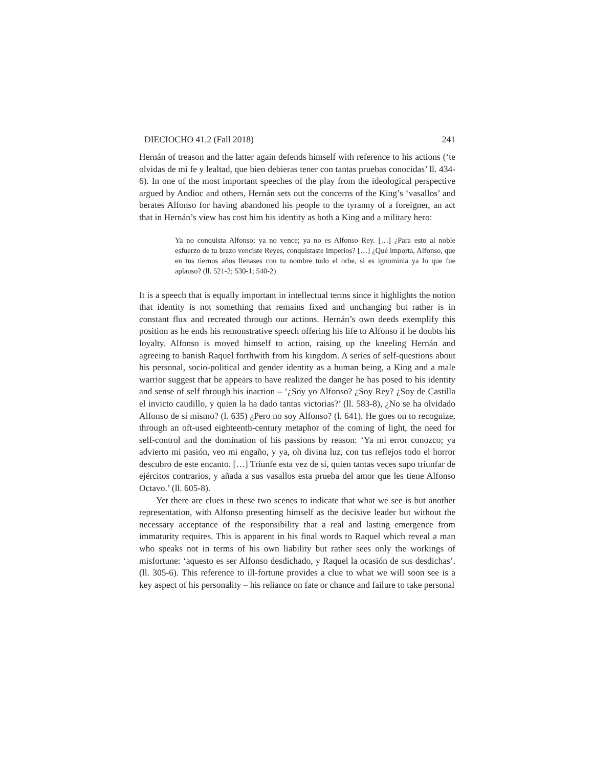DIECIOCHO 41.2 (Fall 2018) 241
Hernán of treason and the latter again defends himself with reference to his actions (‘te olvidas de mi fe y lealtad, que bien debieras tener con tantas pruebas conocidas’ ll. 434-6). In one of the most important speeches of the play from the ideological perspective argued by Andioc and others, Hernán sets out the concerns of the King’s ‘vasallos’ and berates Alfonso for having abandoned his people to the tyranny of a foreigner, an act that in Hernán’s view has cost him his identity as both a King and a military hero:
Ya no conquista Alfonso; ya no vence; ya no es Alfonso Rey. […] ¿Para esto al noble esfuerzo de tu brazo venciste Reyes, conquistaste Imperios? […] ¿Qué importa, Alfonso, que en tus tiernos años llenases con tu nombre todo el orbe, si es ignominia ya lo que fue aplauso? (ll. 521-2; 530-1; 540-2)
It is a speech that is equally important in intellectual terms since it highlights the notion that identity is not something that remains fixed and unchanging but rather is in constant flux and recreated through our actions. Hernán’s own deeds exemplify this position as he ends his remonstrative speech offering his life to Alfonso if he doubts his loyalty. Alfonso is moved himself to action, raising up the kneeling Hernán and agreeing to banish Raquel forthwith from his kingdom. A series of self-questions about his personal, socio-political and gender identity as a human being, a King and a male warrior suggest that he appears to have realized the danger he has posed to his identity and sense of self through his inaction – ‘¿Soy yo Alfonso? ¿Soy Rey? ¿Soy de Castilla el invicto caudillo, y quien la ha dado tantas victorias?’ (ll. 583-8), ¿No se ha olvidado Alfonso de sí mismo? (l. 635) ¿Pero no soy Alfonso? (l. 641). He goes on to recognize, through an oft-used eighteenth-century metaphor of the coming of light, the need for self-control and the domination of his passions by reason: ‘Ya mi error conozco; ya advierto mi pasión, veo mi engaño, y ya, oh divina luz, con tus reflejos todo el horror descubro de este encanto. […] Triunfe esta vez de sí, quien tantas veces supo triunfar de ejércitos contrarios, y añada a sus vasallos esta prueba del amor que les tiene Alfonso Octavo.’ (ll. 605-8).
Yet there are clues in these two scenes to indicate that what we see is but another representation, with Alfonso presenting himself as the decisive leader but without the necessary acceptance of the responsibility that a real and lasting emergence from immaturity requires. This is apparent in his final words to Raquel which reveal a man who speaks not in terms of his own liability but rather sees only the workings of misfortune: ‘aquesto es ser Alfonso desdichado, y Raquel la ocasión de sus desdichas’. (ll. 305-6). This reference to ill-fortune provides a clue to what we will soon see is a key aspect of his personality – his reliance on fate or chance and failure to take personal